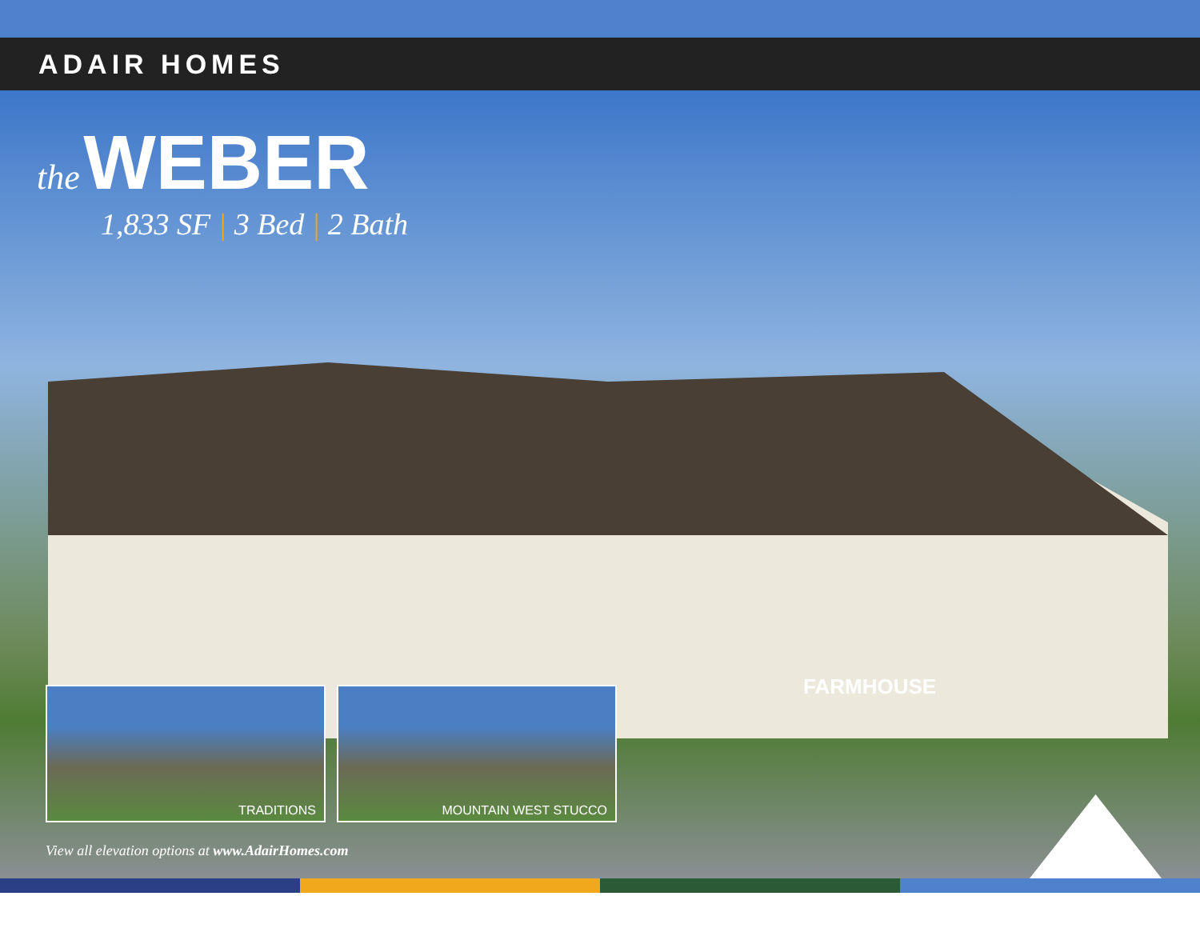ADAIR HOMES
the WEBER
1,833 SF | 3 Bed | 2 Bath
FARMHOUSE
TRADITIONS MOUNTAIN WEST STUCCO
View all elevation options at www.AdairHomes.com